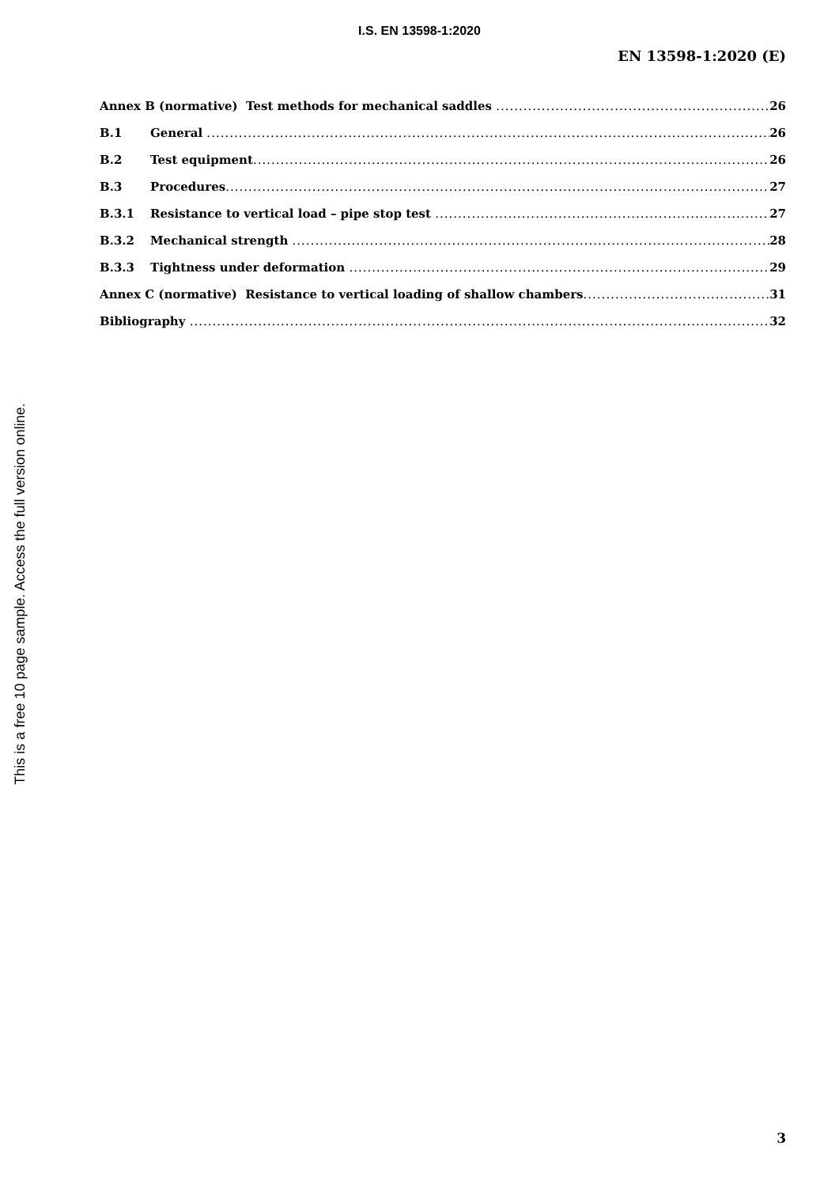I.S. EN 13598-1:2020
EN 13598-1:2020 (E)
Annex B (normative) Test methods for mechanical saddles 26
B.1 General 26
B.2 Test equipment 26
B.3 Procedures 27
B.3.1 Resistance to vertical load – pipe stop test 27
B.3.2 Mechanical strength 28
B.3.3 Tightness under deformation 29
Annex C (normative) Resistance to vertical loading of shallow chambers 31
Bibliography 32
This is a free 10 page sample. Access the full version online.
3